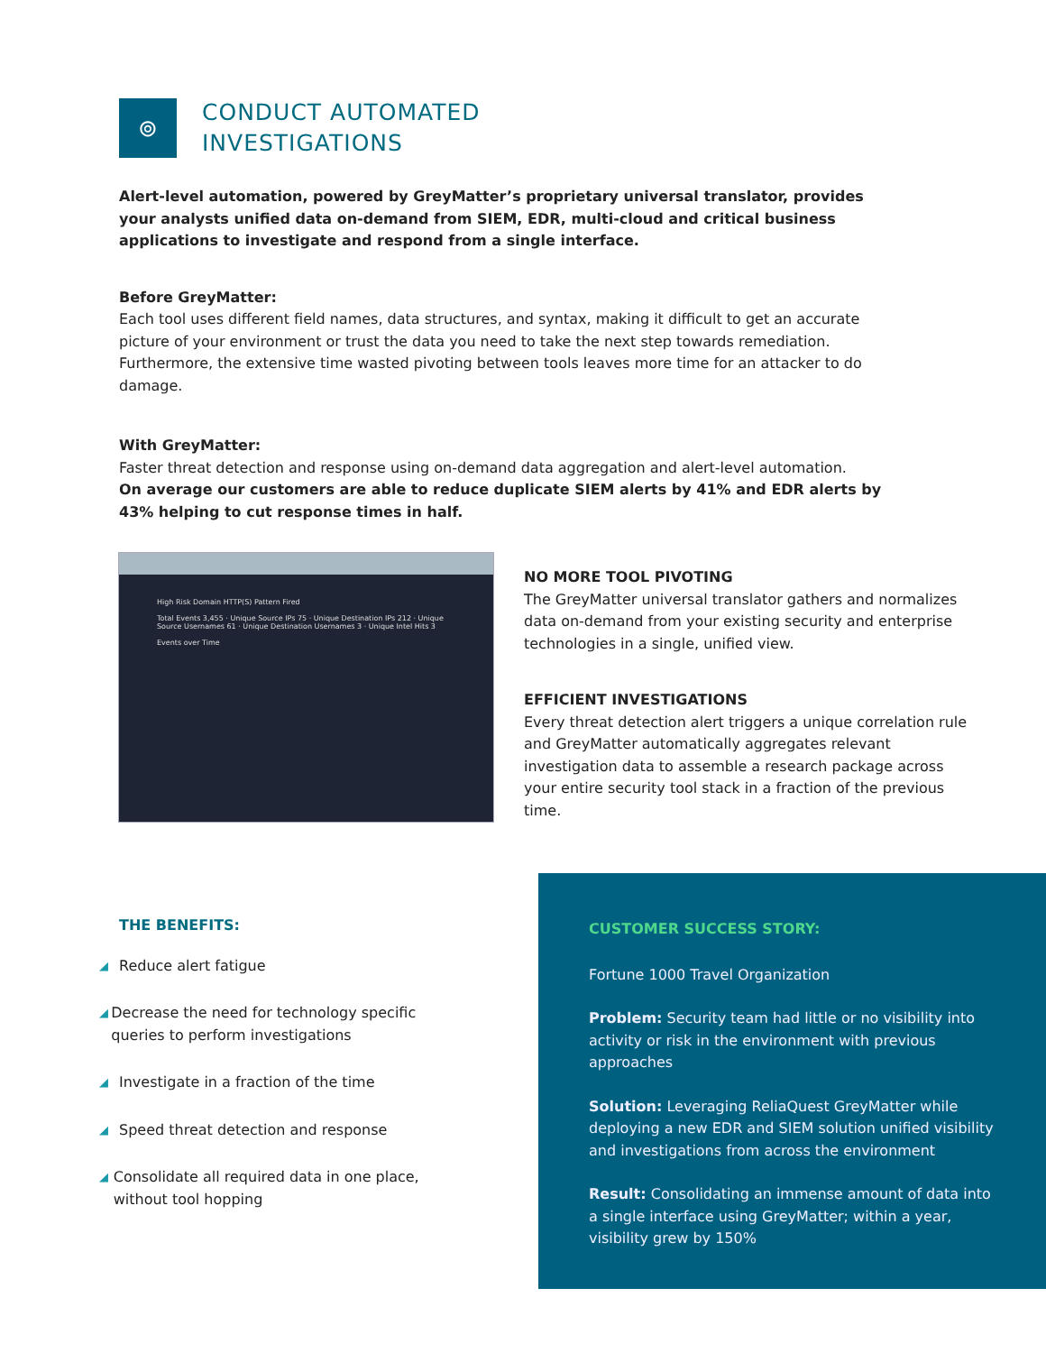⊚
CONDUCT AUTOMATED
INVESTIGATIONS
Alert-level automation, powered by GreyMatter’s proprietary universal translator, provides your analysts unified data on-demand from SIEM, EDR, multi-cloud and critical business applications to investigate and respond from a single interface.
Before GreyMatter:
Each tool uses different field names, data structures, and syntax, making it difficult to get an accurate picture of your environment or trust the data you need to take the next step towards remediation. Furthermore, the extensive time wasted pivoting between tools leaves more time for an attacker to do damage.
With GreyMatter:
Faster threat detection and response using on-demand data aggregation and alert-level automation.
On average our customers are able to reduce duplicate SIEM alerts by 41% and EDR alerts by 43% helping to cut response times in half.
High Risk Domain HTTP(S) Pattern Fired
Total Events 3,455 · Unique Source IPs 75 · Unique Destination IPs 212 · Unique Source Usernames 61 · Unique Destination Usernames 3 · Unique Intel Hits 3
Events over Time
NO MORE TOOL PIVOTING
The GreyMatter universal translator gathers and normalizes data on-demand from your existing security and enterprise technologies in a single, unified view.
EFFICIENT INVESTIGATIONS
Every threat detection alert triggers a unique correlation rule and GreyMatter automatically aggregates relevant investigation data to assemble a research package across your entire security tool stack in a fraction of the previous time.
THE BENEFITS:
◢ Reduce alert fatigue
◢ Decrease the need for technology specific queries to perform investigations
◢ Investigate in a fraction of the time
◢ Speed threat detection and response
◢ Consolidate all required data in one place, without tool hopping
CUSTOMER SUCCESS STORY:
Fortune 1000 Travel Organization
Problem: Security team had little or no visibility into activity or risk in the environment with previous approaches
Solution: Leveraging ReliaQuest GreyMatter while deploying a new EDR and SIEM solution unified visibility and investigations from across the environment
Result: Consolidating an immense amount of data into a single interface using GreyMatter; within a year, visibility grew by 150%